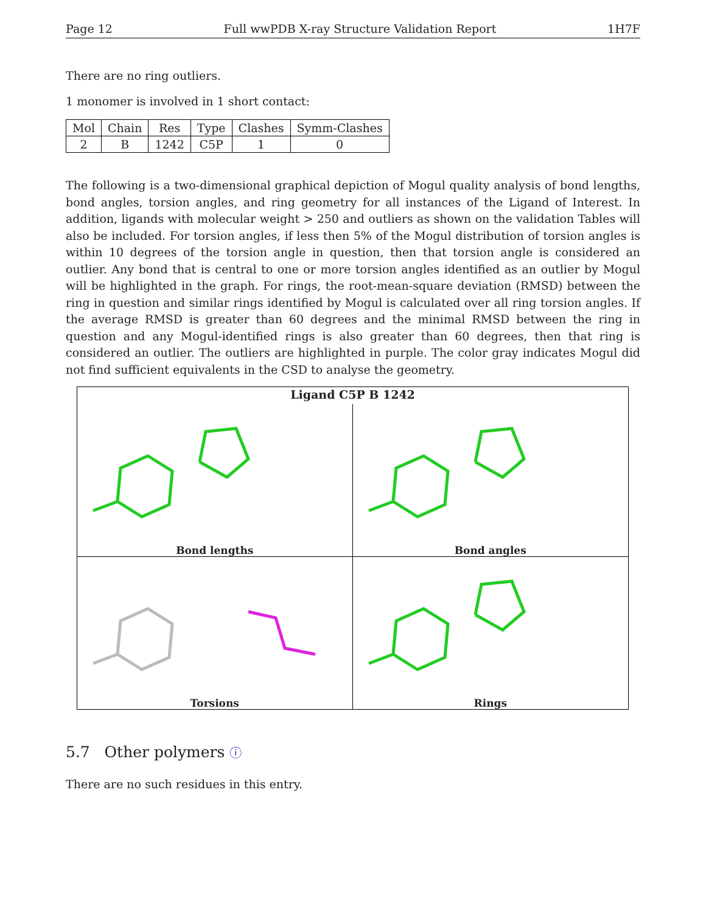Page 12 Full wwPDB X-ray Structure Validation Report 1H7F
There are no ring outliers.
1 monomer is involved in 1 short contact:
| Mol | Chain | Res | Type | Clashes | Symm-Clashes |
| --- | --- | --- | --- | --- | --- |
| 2 | B | 1242 | C5P | 1 | 0 |
The following is a two-dimensional graphical depiction of Mogul quality analysis of bond lengths, bond angles, torsion angles, and ring geometry for all instances of the Ligand of Interest. In addition, ligands with molecular weight > 250 and outliers as shown on the validation Tables will also be included. For torsion angles, if less then 5% of the Mogul distribution of torsion angles is within 10 degrees of the torsion angle in question, then that torsion angle is considered an outlier. Any bond that is central to one or more torsion angles identified as an outlier by Mogul will be highlighted in the graph. For rings, the root-mean-square deviation (RMSD) between the ring in question and similar rings identified by Mogul is calculated over all ring torsion angles. If the average RMSD is greater than 60 degrees and the minimal RMSD between the ring in question and any Mogul-identified rings is also greater than 60 degrees, then that ring is considered an outlier. The outliers are highlighted in purple. The color gray indicates Mogul did not find sufficient equivalents in the CSD to analyse the geometry.
Ligand C5P B 1242
Bond lengths
Bond angles
Torsions
Rings
5.7 Other polymers ⓘ
There are no such residues in this entry.